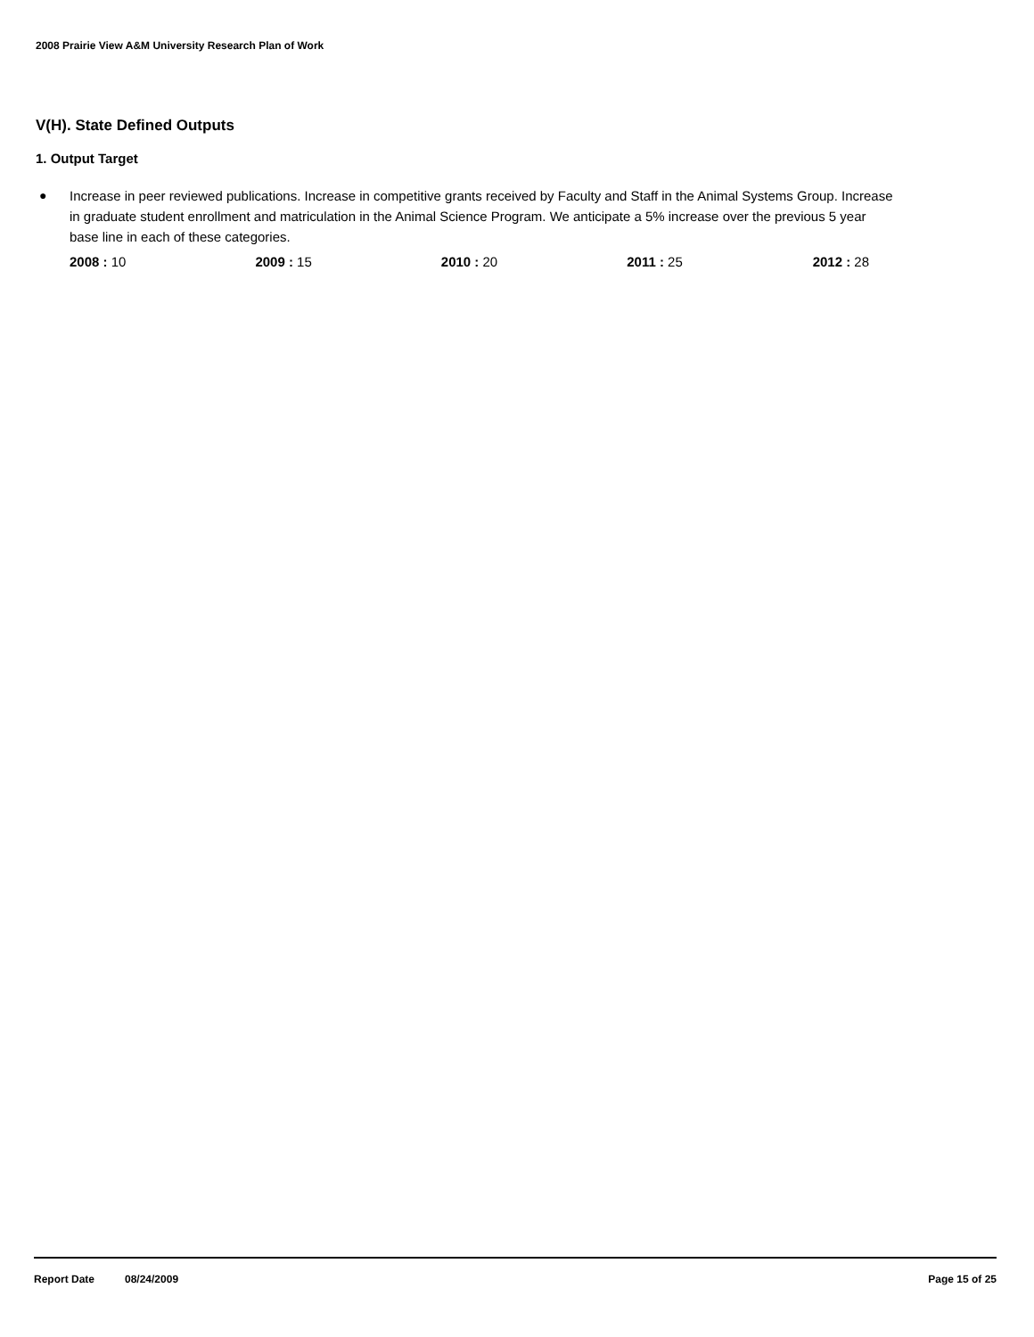2008 Prairie View A&M University Research Plan of Work
V(H). State Defined Outputs
1. Output Target
● Increase in peer reviewed publications. Increase in competitive grants received by Faculty and Staff in the Animal Systems Group. Increase in graduate student enrollment and matriculation in the Animal Science Program. We anticipate a 5% increase over the previous 5 year base line in each of these categories.
2008 : 10 2009 : 15 2010 : 20 2011 : 25 2012 : 28
Report Date 08/24/2009 Page 15 of 25